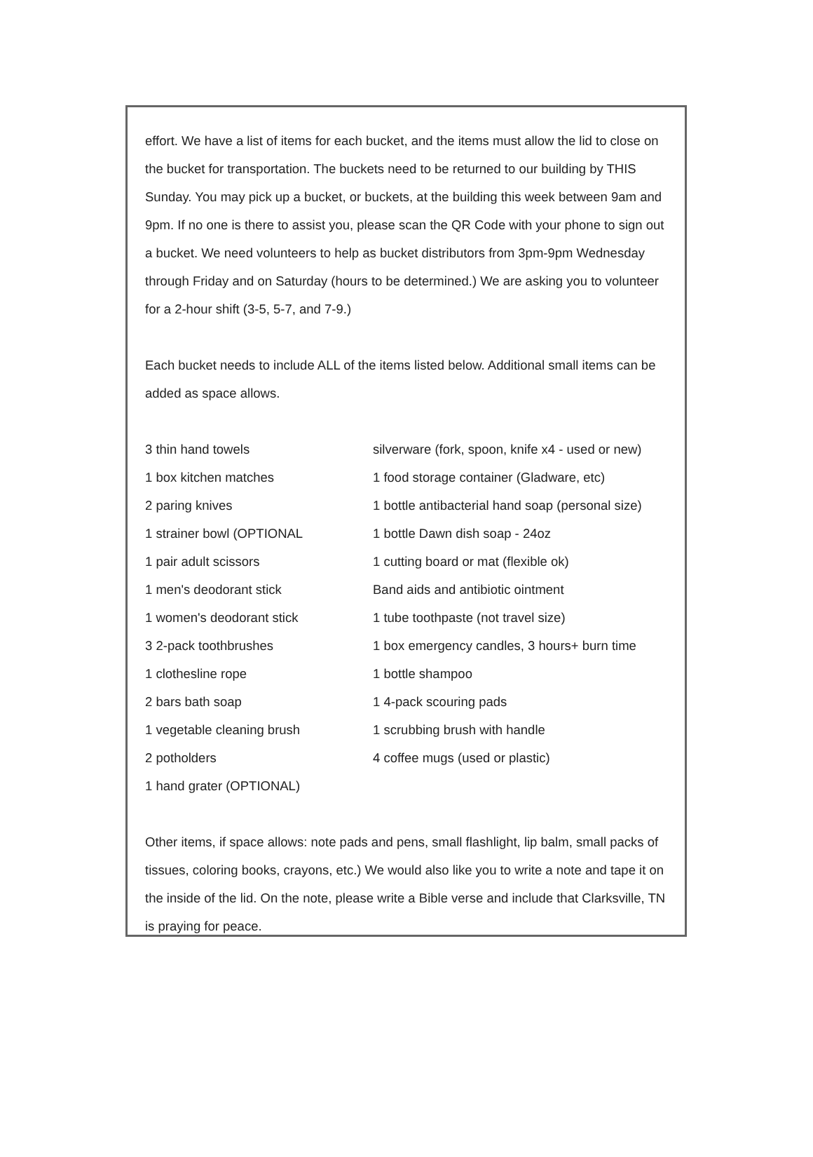effort. We have a list of items for each bucket, and the items must allow the lid to close on the bucket for transportation. The buckets need to be returned to our building by THIS Sunday. You may pick up a bucket, or buckets, at the building this week between 9am and 9pm. If no one is there to assist you, please scan the QR Code with your phone to sign out a bucket. We need volunteers to help as bucket distributors from 3pm-9pm Wednesday through Friday and on Saturday (hours to be determined.) We are asking you to volunteer for a 2-hour shift (3-5, 5-7, and 7-9.)
Each bucket needs to include ALL of the items listed below. Additional small items can be added as space allows.
3 thin hand towels silverware (fork, spoon, knife x4 - used or new)
1 box kitchen matches 1 food storage container (Gladware, etc)
2 paring knives 1 bottle antibacterial hand soap (personal size)
1 strainer bowl (OPTIONAL 1 bottle Dawn dish soap - 24oz
1 pair adult scissors 1 cutting board or mat (flexible ok)
1 men's deodorant stick Band aids and antibiotic ointment
1 women's deodorant stick 1 tube toothpaste (not travel size)
3 2-pack toothbrushes 1 box emergency candles, 3 hours+ burn time
1 clothesline rope 1 bottle shampoo
2 bars bath soap 1 4-pack scouring pads
1 vegetable cleaning brush 1 scrubbing brush with handle
2 potholders 4 coffee mugs (used or plastic)
1 hand grater (OPTIONAL)
Other items, if space allows: note pads and pens, small flashlight, lip balm, small packs of tissues, coloring books, crayons, etc.) We would also like you to write a note and tape it on the inside of the lid. On the note, please write a Bible verse and include that Clarksville, TN is praying for peace.